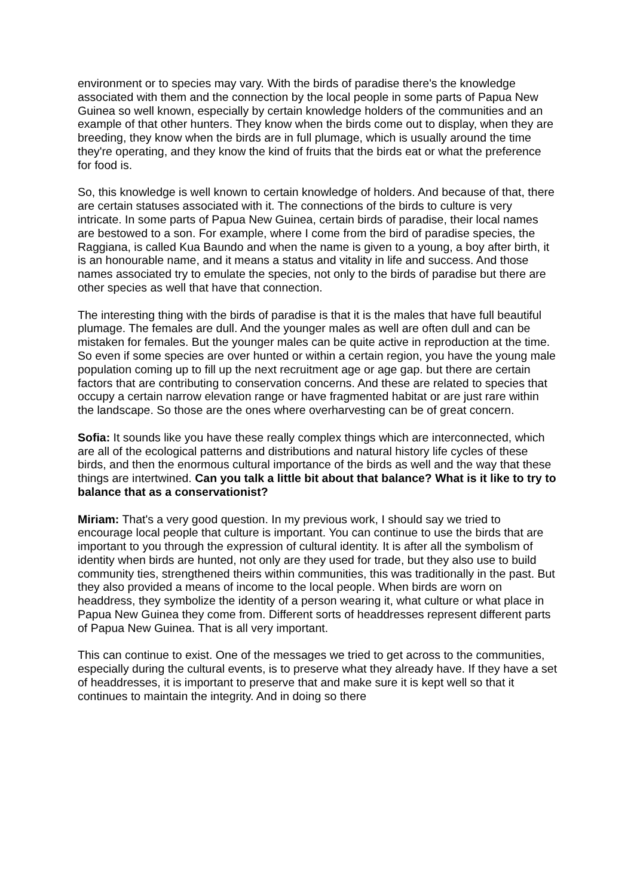environment or to species may vary. With the birds of paradise there's the knowledge associated with them and the connection by the local people in some parts of Papua New Guinea so well known, especially by certain knowledge holders of the communities and an example of that other hunters. They know when the birds come out to display, when they are breeding, they know when the birds are in full plumage, which is usually around the time they're operating, and they know the kind of fruits that the birds eat or what the preference for food is.
So, this knowledge is well known to certain knowledge of holders. And because of that, there are certain statuses associated with it. The connections of the birds to culture is very intricate. In some parts of Papua New Guinea, certain birds of paradise, their local names are bestowed to a son. For example, where I come from the bird of paradise species, the Raggiana, is called Kua Baundo and when the name is given to a young, a boy after birth, it is an honourable name, and it means a status and vitality in life and success. And those names associated try to emulate the species, not only to the birds of paradise but there are other species as well that have that connection.
The interesting thing with the birds of paradise is that it is the males that have full beautiful plumage. The females are dull. And the younger males as well are often dull and can be mistaken for females. But the younger males can be quite active in reproduction at the time. So even if some species are over hunted or within a certain region, you have the young male population coming up to fill up the next recruitment age or age gap. but there are certain factors that are contributing to conservation concerns. And these are related to species that occupy a certain narrow elevation range or have fragmented habitat or are just rare within the landscape. So those are the ones where overharvesting can be of great concern.
Sofia: It sounds like you have these really complex things which are interconnected, which are all of the ecological patterns and distributions and natural history life cycles of these birds, and then the enormous cultural importance of the birds as well and the way that these things are intertwined. Can you talk a little bit about that balance? What is it like to try to balance that as a conservationist?
Miriam: That's a very good question. In my previous work, I should say we tried to encourage local people that culture is important. You can continue to use the birds that are important to you through the expression of cultural identity. It is after all the symbolism of identity when birds are hunted, not only are they used for trade, but they also use to build community ties, strengthened theirs within communities, this was traditionally in the past. But they also provided a means of income to the local people. When birds are worn on headdress, they symbolize the identity of a person wearing it, what culture or what place in Papua New Guinea they come from. Different sorts of headdresses represent different parts of Papua New Guinea. That is all very important.
This can continue to exist. One of the messages we tried to get across to the communities, especially during the cultural events, is to preserve what they already have. If they have a set of headdresses, it is important to preserve that and make sure it is kept well so that it continues to maintain the integrity. And in doing so there